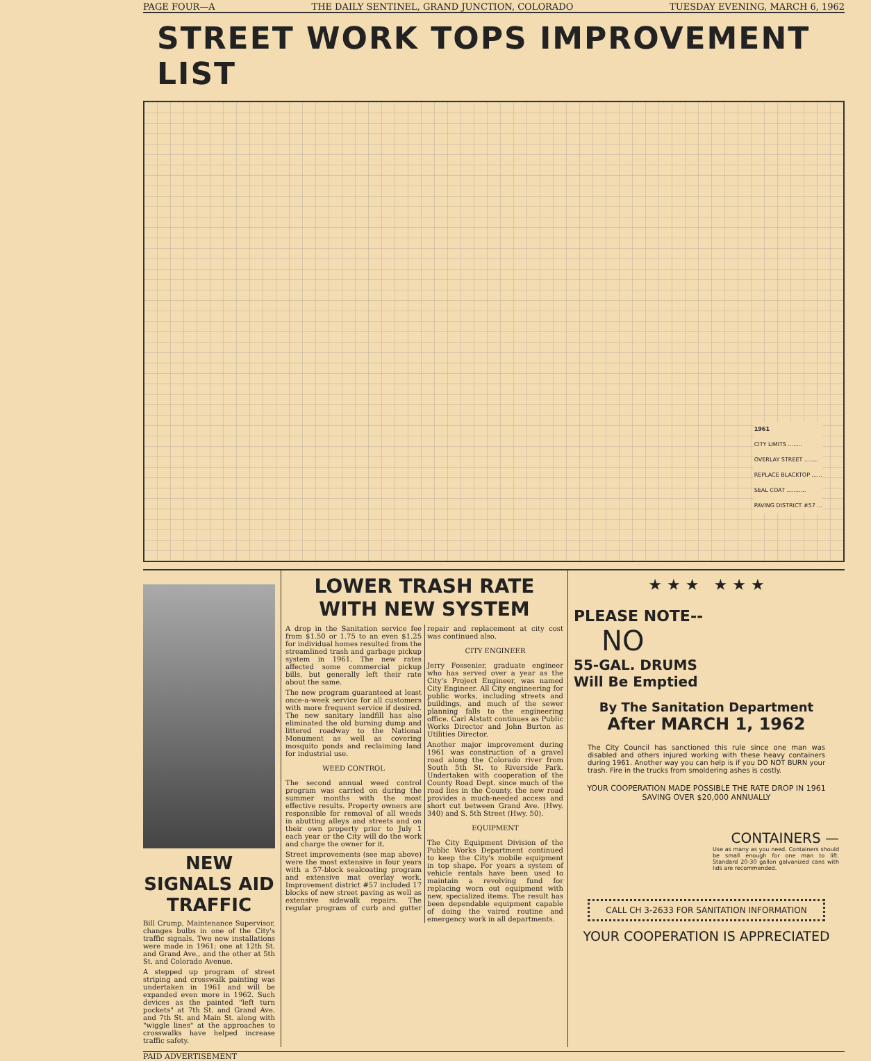PAGE FOUR—A THE DAILY SENTINEL, GRAND JUNCTION, COLORADO TUESDAY EVENING, MARCH 6, 1962
STREET WORK TOPS IMPROVEMENT LIST
1961
CITY LIMITS ........
OVERLAY STREET ........
REPLACE BLACKTOP ......
SEAL COAT ...........
PAVING DISTRICT #57 ...
NEW SIGNALS AID TRAFFIC
Bill Crump, Maintenance Supervisor, changes bulbs in one of the City's traffic signals. Two new installations were made in 1961; one at 12th St. and Grand Ave., and the other at 5th St. and Colorado Avenue.
A stepped up program of street striping and crosswalk painting was undertaken in 1961 and will be expanded even more in 1962. Such devices as the painted "left turn pockets" at 7th St. and Grand Ave. and 7th St. and Main St. along with "wiggle lines" at the approaches to crosswalks have helped increase traffic safety.
LOWER TRASH RATE WITH NEW SYSTEM
A drop in the Sanitation service fee from $1.50 or 1.75 to an even $1.25 for individual homes resulted from the streamlined trash and garbage pickup system in 1961. The new rates affected some commercial pickup bills, but generally left their rate about the same.
The new program guaranteed at least once-a-week service for all customers with more frequent service if desired. The new sanitary landfill has also eliminated the old burning dump and littered roadway to the National Monument as well as covering mosquito ponds and reclaiming land for industrial use.
WEED CONTROL
The second annual weed control program was carried on during the summer months with the most effective results. Property owners are responsible for removal of all weeds in abutting alleys and streets and on their own property prior to July 1 each year or the City will do the work and charge the owner for it.
Street improvements (see map above) were the most extensive in four years with a 57-block sealcoating program and extensive mat overlay work. Improvement district #57 included 17 blocks of new street paving as well as extensive sidewalk repairs. The regular program of curb and gutter repair and replacement at city cost was continued also.
CITY ENGINEER
Jerry Fossenier, graduate engineer who has served over a year as the City's Project Engineer, was named City Engineer. All City engineering for public works, including streets and buildings, and much of the sewer planning falls to the engineering office. Carl Alstatt continues as Public Works Director and John Burton as Utilities Director.
Another major improvement during 1961 was construction of a gravel road along the Colorado river from South 5th St. to Riverside Park. Undertaken with cooperation of the County Road Dept. since much of the road lies in the County, the new road provides a much-needed access and short cut between Grand Ave. (Hwy. 340) and S. 5th Street (Hwy. 50).
EQUIPMENT
The City Equipment Division of the Public Works Department continued to keep the City's mobile equipment in top shape. For years a system of vehicle rentals have been used to maintain a revolving fund for replacing worn out equipment with new, specialized items. The result has been dependable equipment capable of doing the vaired routine and emergency work in all departments.
★ ★ ★ ★ ★ ★
PLEASE NOTE--
NO
55-GAL. DRUMS
Will Be Emptied
By The Sanitation Department
After MARCH 1, 1962
The City Council has sanctioned this rule since one man was disabled and others injured working with these heavy containers during 1961. Another way you can help is if you DO NOT BURN your trash. Fire in the trucks from smoldering ashes is costly.
YOUR COOPERATION MADE POSSIBLE THE RATE DROP IN 1961 SAVING OVER $20,000 ANNUALLY
CONTAINERS —
Use as many as you need. Containers should be small enough for one man to lift. Standard 20-30 gallon galvanized cans with lids are recommended.
CALL CH 3-2633 FOR SANITATION INFORMATION
YOUR COOPERATION IS APPRECIATED
PAID ADVERTISEMENT